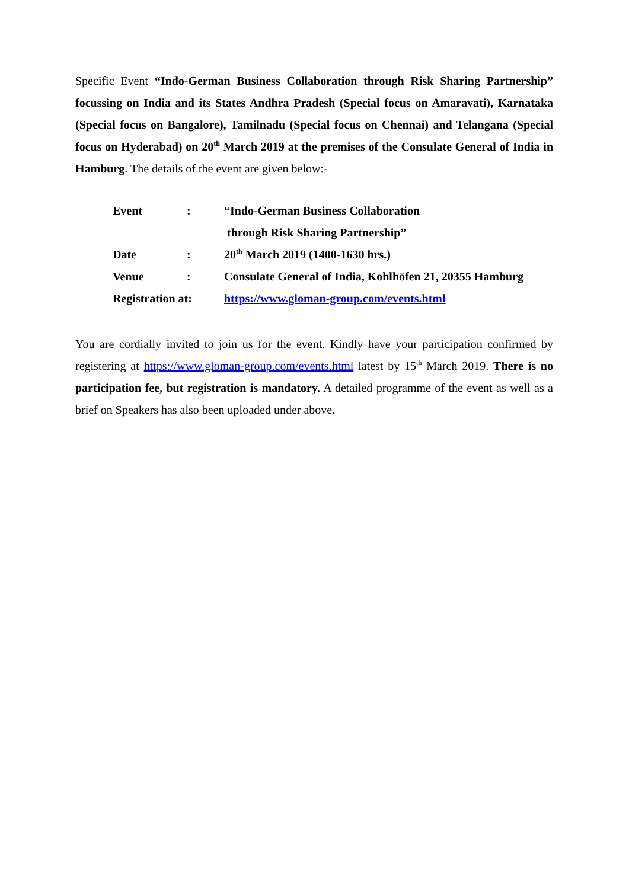Specific Event “Indo-German Business Collaboration through Risk Sharing Partnership” focussing on India and its States Andhra Pradesh (Special focus on Amaravati), Karnataka (Special focus on Bangalore), Tamilnadu (Special focus on Chennai) and Telangana (Special focus on Hyderabad) on 20<sup>th</sup> March 2019 at the premises of the Consulate General of India in Hamburg. The details of the event are given below:-
| Event | : | “Indo-German Business Collaboration through Risk Sharing Partnership” |
| Date | : | 20<sup>th</sup> March 2019 (1400-1630 hrs.) |
| Venue | : | Consulate General of India, Kohlhöfen 21, 20355 Hamburg |
| Registration at: | | https://www.gloman-group.com/events.html |
You are cordially invited to join us for the event. Kindly have your participation confirmed by registering at https://www.gloman-group.com/events.html latest by 15<sup>th</sup> March 2019. There is no participation fee, but registration is mandatory. A detailed programme of the event as well as a brief on Speakers has also been uploaded under above.